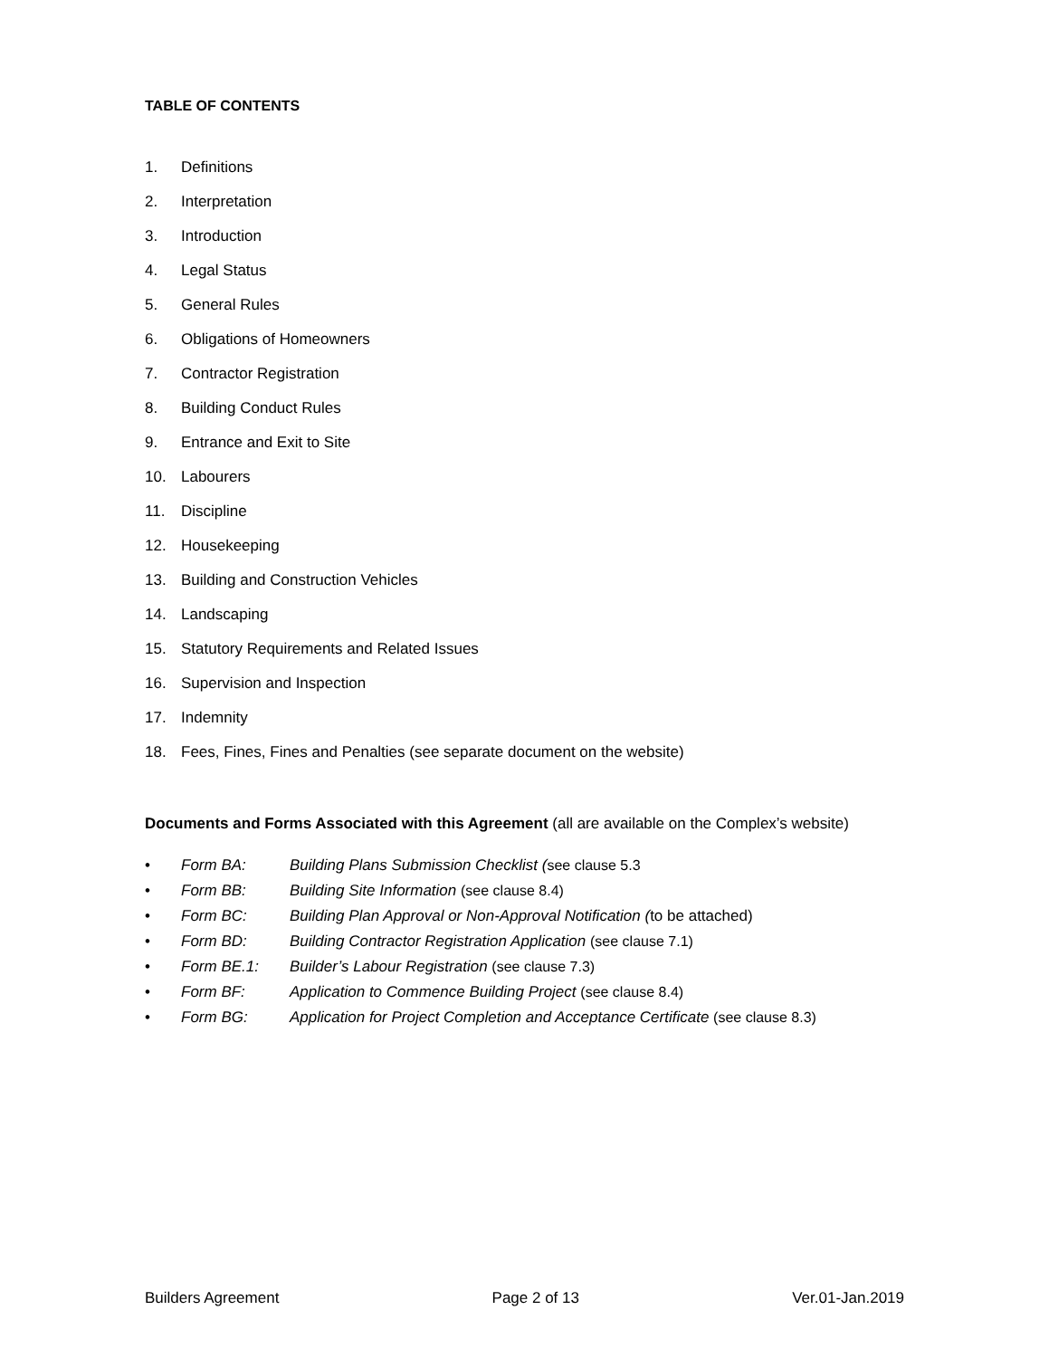TABLE OF CONTENTS
1. Definitions
2. Interpretation
3. Introduction
4. Legal Status
5. General Rules
6. Obligations of Homeowners
7. Contractor Registration
8. Building Conduct Rules
9. Entrance and Exit to Site
10. Labourers
11. Discipline
12. Housekeeping
13. Building and Construction Vehicles
14. Landscaping
15. Statutory Requirements and Related Issues
16. Supervision and Inspection
17. Indemnity
18. Fees, Fines, Fines and Penalties (see separate document on the website)
Documents and Forms Associated with this Agreement (all are available on the Complex’s website)
• Form BA: Building Plans Submission Checklist (see clause 5.3
• Form BB: Building Site Information (see clause 8.4)
• Form BC: Building Plan Approval or Non-Approval Notification (to be attached)
• Form BD: Building Contractor Registration Application (see clause 7.1)
• Form BE.1: Builder’s Labour Registration (see clause 7.3)
• Form BF: Application to Commence Building Project (see clause 8.4)
• Form BG: Application for Project Completion and Acceptance Certificate (see clause 8.3)
Builders Agreement Page 2 of 13 Ver.01-Jan.2019